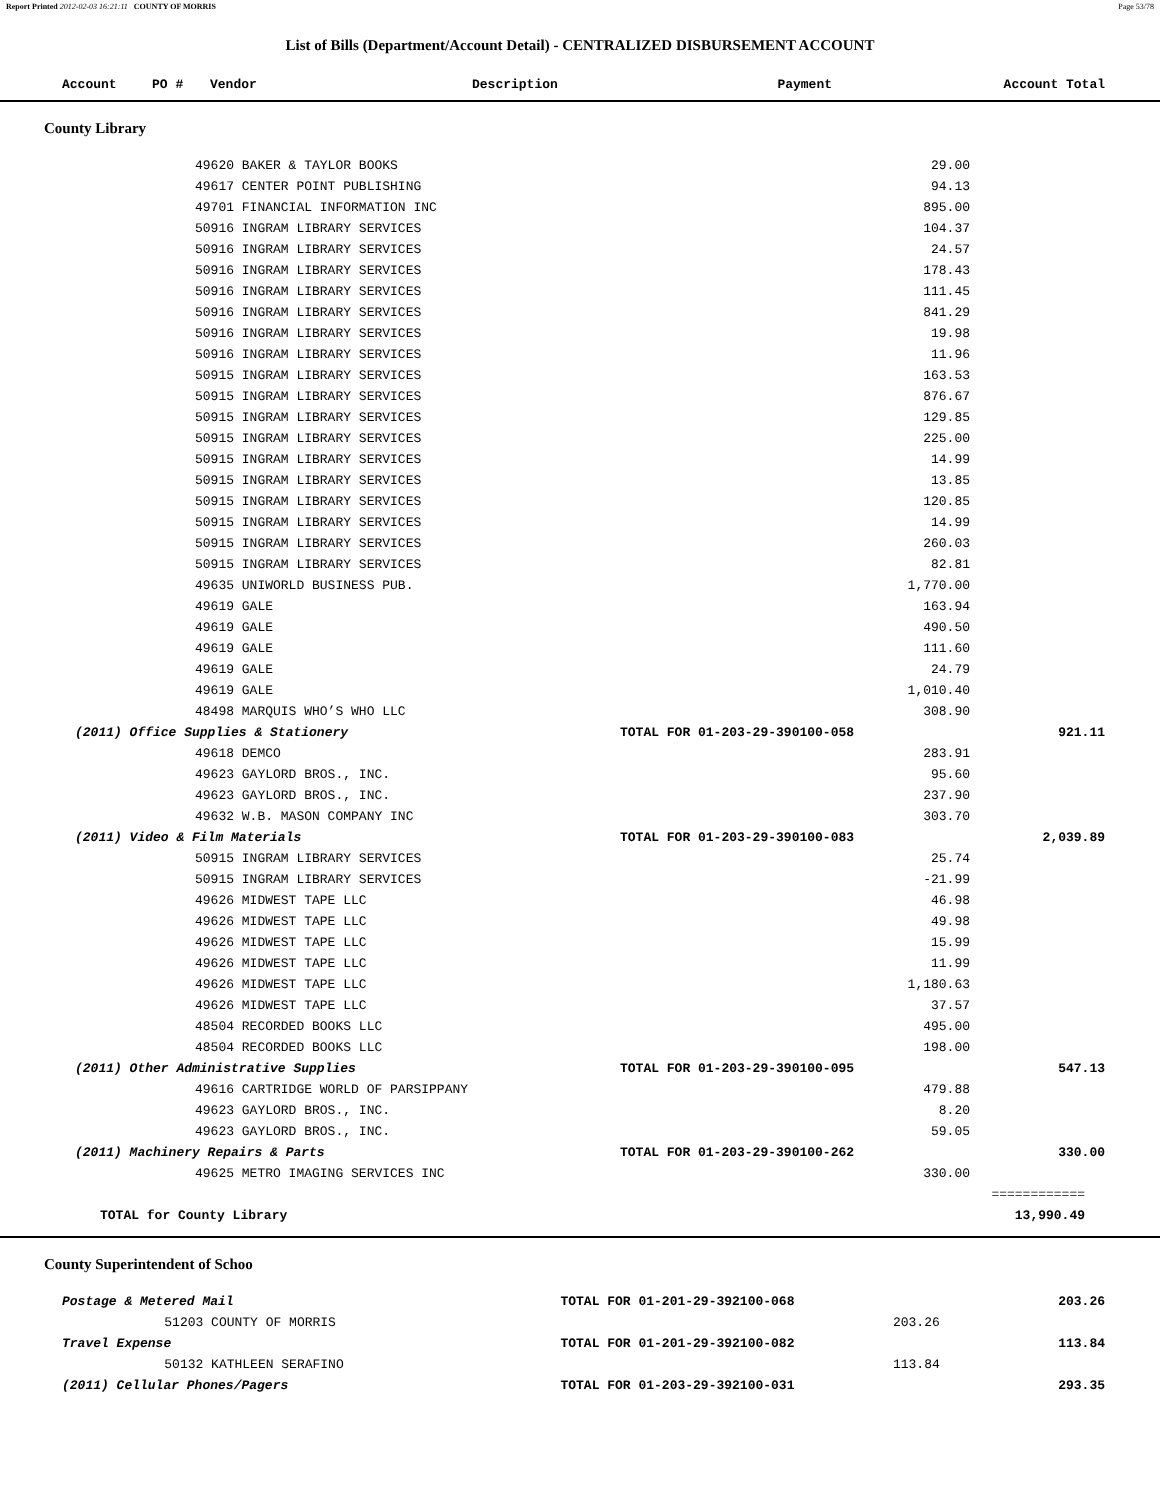Report Printed 2012-02-03 16:21:11 COUNTY OF MORRIS Page 53/78
List of Bills (Department/Account Detail) - CENTRALIZED DISBURSEMENT ACCOUNT
| Account | PO # | Vendor | Description | Payment | Account Total |
| --- | --- | --- | --- | --- | --- |
County Library
| | | 49620 BAKER & TAYLOR BOOKS | | 29.00 | |
| | | 49617 CENTER POINT PUBLISHING | | 94.13 | |
| | | 49701 FINANCIAL INFORMATION INC | | 895.00 | |
| | | 50916 INGRAM LIBRARY SERVICES | | 104.37 | |
| | | 50916 INGRAM LIBRARY SERVICES | | 24.57 | |
| | | 50916 INGRAM LIBRARY SERVICES | | 178.43 | |
| | | 50916 INGRAM LIBRARY SERVICES | | 111.45 | |
| | | 50916 INGRAM LIBRARY SERVICES | | 841.29 | |
| | | 50916 INGRAM LIBRARY SERVICES | | 19.98 | |
| | | 50916 INGRAM LIBRARY SERVICES | | 11.96 | |
| | | 50915 INGRAM LIBRARY SERVICES | | 163.53 | |
| | | 50915 INGRAM LIBRARY SERVICES | | 876.67 | |
| | | 50915 INGRAM LIBRARY SERVICES | | 129.85 | |
| | | 50915 INGRAM LIBRARY SERVICES | | 225.00 | |
| | | 50915 INGRAM LIBRARY SERVICES | | 14.99 | |
| | | 50915 INGRAM LIBRARY SERVICES | | 13.85 | |
| | | 50915 INGRAM LIBRARY SERVICES | | 120.85 | |
| | | 50915 INGRAM LIBRARY SERVICES | | 14.99 | |
| | | 50915 INGRAM LIBRARY SERVICES | | 260.03 | |
| | | 50915 INGRAM LIBRARY SERVICES | | 82.81 | |
| | | 49635 UNIWORLD BUSINESS PUB. | | 1,770.00 | |
| | | 49619 GALE | | 163.94 | |
| | | 49619 GALE | | 490.50 | |
| | | 49619 GALE | | 111.60 | |
| | | 49619 GALE | | 24.79 | |
| | | 49619 GALE | | 1,010.40 | |
| | | 48498 MARQUIS WHO’S WHO LLC | | 308.90 | |
| | (2011) Office Supplies & Stationery | | TOTAL FOR 01-203-29-390100-058 | | 921.11 |
| | | 49618 DEMCO | | 283.91 | |
| | | 49623 GAYLORD BROS., INC. | | 95.60 | |
| | | 49623 GAYLORD BROS., INC. | | 237.90 | |
| | | 49632 W.B. MASON COMPANY INC | | 303.70 | |
| | (2011) Video & Film Materials | | TOTAL FOR 01-203-29-390100-083 | | 2,039.89 |
| | | 50915 INGRAM LIBRARY SERVICES | | 25.74 | |
| | | 50915 INGRAM LIBRARY SERVICES | | -21.99 | |
| | | 49626 MIDWEST TAPE LLC | | 46.98 | |
| | | 49626 MIDWEST TAPE LLC | | 49.98 | |
| | | 49626 MIDWEST TAPE LLC | | 15.99 | |
| | | 49626 MIDWEST TAPE LLC | | 11.99 | |
| | | 49626 MIDWEST TAPE LLC | | 1,180.63 | |
| | | 49626 MIDWEST TAPE LLC | | 37.57 | |
| | | 48504 RECORDED BOOKS LLC | | 495.00 | |
| | | 48504 RECORDED BOOKS LLC | | 198.00 | |
| | (2011) Other Administrative Supplies | | TOTAL FOR 01-203-29-390100-095 | | 547.13 |
| | | 49616 CARTRIDGE WORLD OF PARSIPPANY | | 479.88 | |
| | | 49623 GAYLORD BROS., INC. | | 8.20 | |
| | | 49623 GAYLORD BROS., INC. | | 59.05 | |
| | (2011) Machinery Repairs & Parts | | TOTAL FOR 01-203-29-390100-262 | | 330.00 |
| | | 49625 METRO IMAGING SERVICES INC | | 330.00 | |
| | | | | | ============ |
| | TOTAL for County Library | | | | 13,990.49 |
County Superintendent of Schoo
| | Postage & Metered Mail | | TOTAL FOR 01-201-29-392100-068 | | 203.26 |
| | | 51203 COUNTY OF MORRIS | | 203.26 | |
| | Travel Expense | | TOTAL FOR 01-201-29-392100-082 | | 113.84 |
| | | 50132 KATHLEEN SERAFINO | | 113.84 | |
| | (2011) Cellular Phones/Pagers | | TOTAL FOR 01-203-29-392100-031 | | 293.35 |